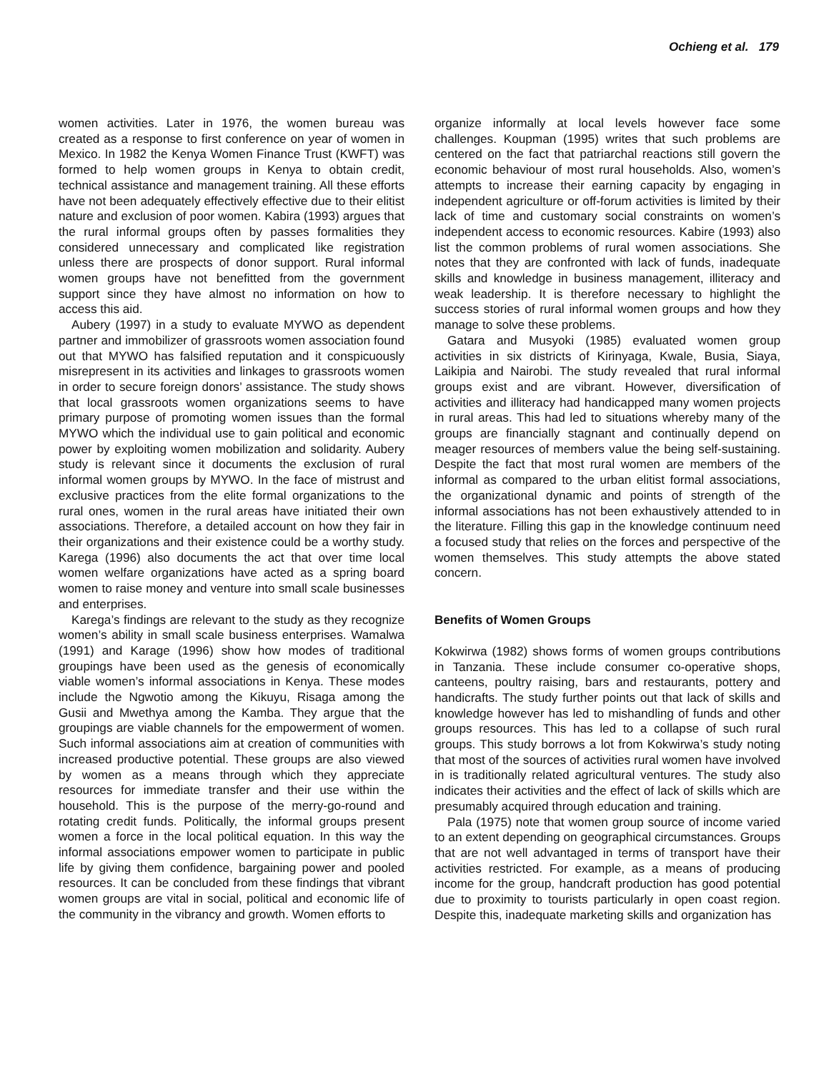Ochieng et al. 179
women activities. Later in 1976, the women bureau was created as a response to first conference on year of women in Mexico. In 1982 the Kenya Women Finance Trust (KWFT) was formed to help women groups in Kenya to obtain credit, technical assistance and management training. All these efforts have not been adequately effectively effective due to their elitist nature and exclusion of poor women. Kabira (1993) argues that the rural informal groups often by passes formalities they considered unnecessary and complicated like registration unless there are prospects of donor support. Rural informal women groups have not benefitted from the government support since they have almost no information on how to access this aid.
Aubery (1997) in a study to evaluate MYWO as dependent partner and immobilizer of grassroots women association found out that MYWO has falsified reputation and it conspicuously misrepresent in its activities and linkages to grassroots women in order to secure foreign donors’ assistance. The study shows that local grassroots women organizations seems to have primary purpose of promoting women issues than the formal MYWO which the individual use to gain political and economic power by exploiting women mobilization and solidarity. Aubery study is relevant since it documents the exclusion of rural informal women groups by MYWO. In the face of mistrust and exclusive practices from the elite formal organizations to the rural ones, women in the rural areas have initiated their own associations. Therefore, a detailed account on how they fair in their organizations and their existence could be a worthy study. Karega (1996) also documents the act that over time local women welfare organizations have acted as a spring board women to raise money and venture into small scale businesses and enterprises.
Karega’s findings are relevant to the study as they recognize women’s ability in small scale business enterprises. Wamalwa (1991) and Karage (1996) show how modes of traditional groupings have been used as the genesis of economically viable women’s informal associations in Kenya. These modes include the Ngwotio among the Kikuyu, Risaga among the Gusii and Mwethya among the Kamba. They argue that the groupings are viable channels for the empowerment of women. Such informal associations aim at creation of communities with increased productive potential. These groups are also viewed by women as a means through which they appreciate resources for immediate transfer and their use within the household. This is the purpose of the merry-go-round and rotating credit funds. Politically, the informal groups present women a force in the local political equation. In this way the informal associations empower women to participate in public life by giving them confidence, bargaining power and pooled resources. It can be concluded from these findings that vibrant women groups are vital in social, political and economic life of the community in the vibrancy and growth. Women efforts to
organize informally at local levels however face some challenges. Koupman (1995) writes that such problems are centered on the fact that patriarchal reactions still govern the economic behaviour of most rural households. Also, women’s attempts to increase their earning capacity by engaging in independent agriculture or off-forum activities is limited by their lack of time and customary social constraints on women’s independent access to economic resources. Kabire (1993) also list the common problems of rural women associations. She notes that they are confronted with lack of funds, inadequate skills and knowledge in business management, illiteracy and weak leadership. It is therefore necessary to highlight the success stories of rural informal women groups and how they manage to solve these problems.
Gatara and Musyoki (1985) evaluated women group activities in six districts of Kirinyaga, Kwale, Busia, Siaya, Laikipia and Nairobi. The study revealed that rural informal groups exist and are vibrant. However, diversification of activities and illiteracy had handicapped many women projects in rural areas. This had led to situations whereby many of the groups are financially stagnant and continually depend on meager resources of members value the being self-sustaining. Despite the fact that most rural women are members of the informal as compared to the urban elitist formal associations, the organizational dynamic and points of strength of the informal associations has not been exhaustively attended to in the literature. Filling this gap in the knowledge continuum need a focused study that relies on the forces and perspective of the women themselves. This study attempts the above stated concern.
Benefits of Women Groups
Kokwirwa (1982) shows forms of women groups contributions in Tanzania. These include consumer co-operative shops, canteens, poultry raising, bars and restaurants, pottery and handicrafts. The study further points out that lack of skills and knowledge however has led to mishandling of funds and other groups resources. This has led to a collapse of such rural groups. This study borrows a lot from Kokwirwa’s study noting that most of the sources of activities rural women have involved in is traditionally related agricultural ventures. The study also indicates their activities and the effect of lack of skills which are presumably acquired through education and training.
Pala (1975) note that women group source of income varied to an extent depending on geographical circumstances. Groups that are not well advantaged in terms of transport have their activities restricted. For example, as a means of producing income for the group, handcraft production has good potential due to proximity to tourists particularly in open coast region. Despite this, inadequate marketing skills and organization has